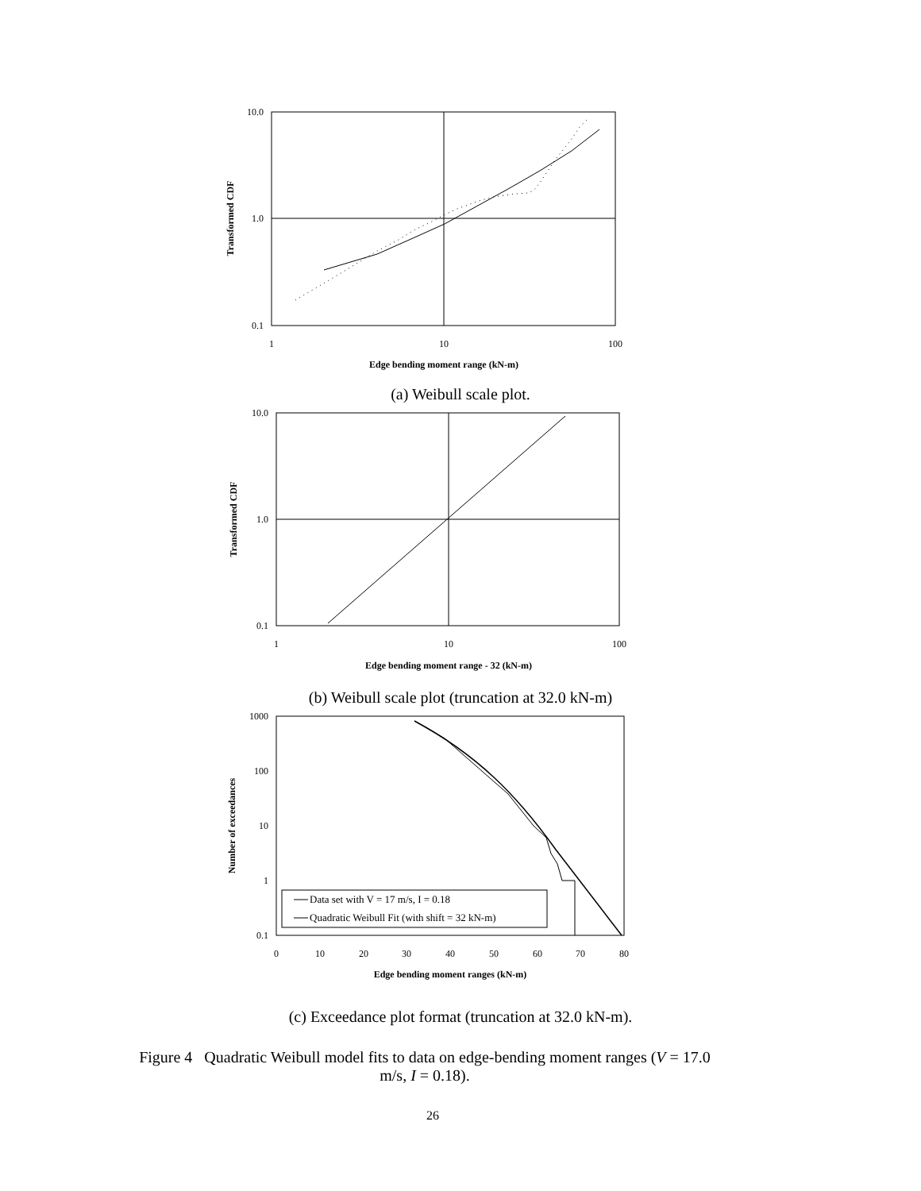10.0
1.0
0.1
1
10
100
Edge bending moment range (kN-m)
Transformed CDF
(a) Weibull scale plot.
10.0
1.0
0.1
1
10
100
Edge bending moment range - 32 (kN-m)
Transformed CDF
(b) Weibull scale plot (truncation at 32.0 kN-m)
Data set with V = 17 m/s, I = 0.18
Quadratic Weibull Fit (with shift = 32 kN-m)
1000
100
10
1
0.1
0
10
20
30
40
50
60
70
80
Edge bending moment ranges (kN-m)
Number of exceedances
(c) Exceedance plot format (truncation at 32.0 kN-m).
Figure 4 Quadratic Weibull model fits to data on edge-bending moment ranges (V = 17.0
m/s, I = 0.18).
26